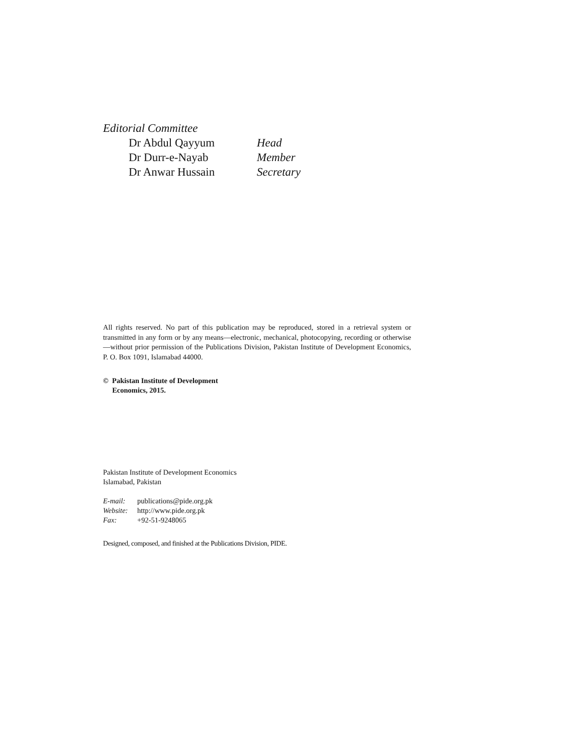Editorial Committee
Dr Abdul Qayyum Head
Dr Durr-e-Nayab Member
Dr Anwar Hussain Secretary
All rights reserved. No part of this publication may be reproduced, stored in a retrieval system or transmitted in any form or by any means—electronic, mechanical, photocopying, recording or otherwise—without prior permission of the Publications Division, Pakistan Institute of Development Economics, P. O. Box 1091, Islamabad 44000.
© Pakistan Institute of Development
Economics, 2015.
Pakistan Institute of Development Economics
Islamabad, Pakistan
E-mail: publications@pide.org.pk
Website: http://www.pide.org.pk
Fax: +92-51-9248065
Designed, composed, and finished at the Publications Division, PIDE.